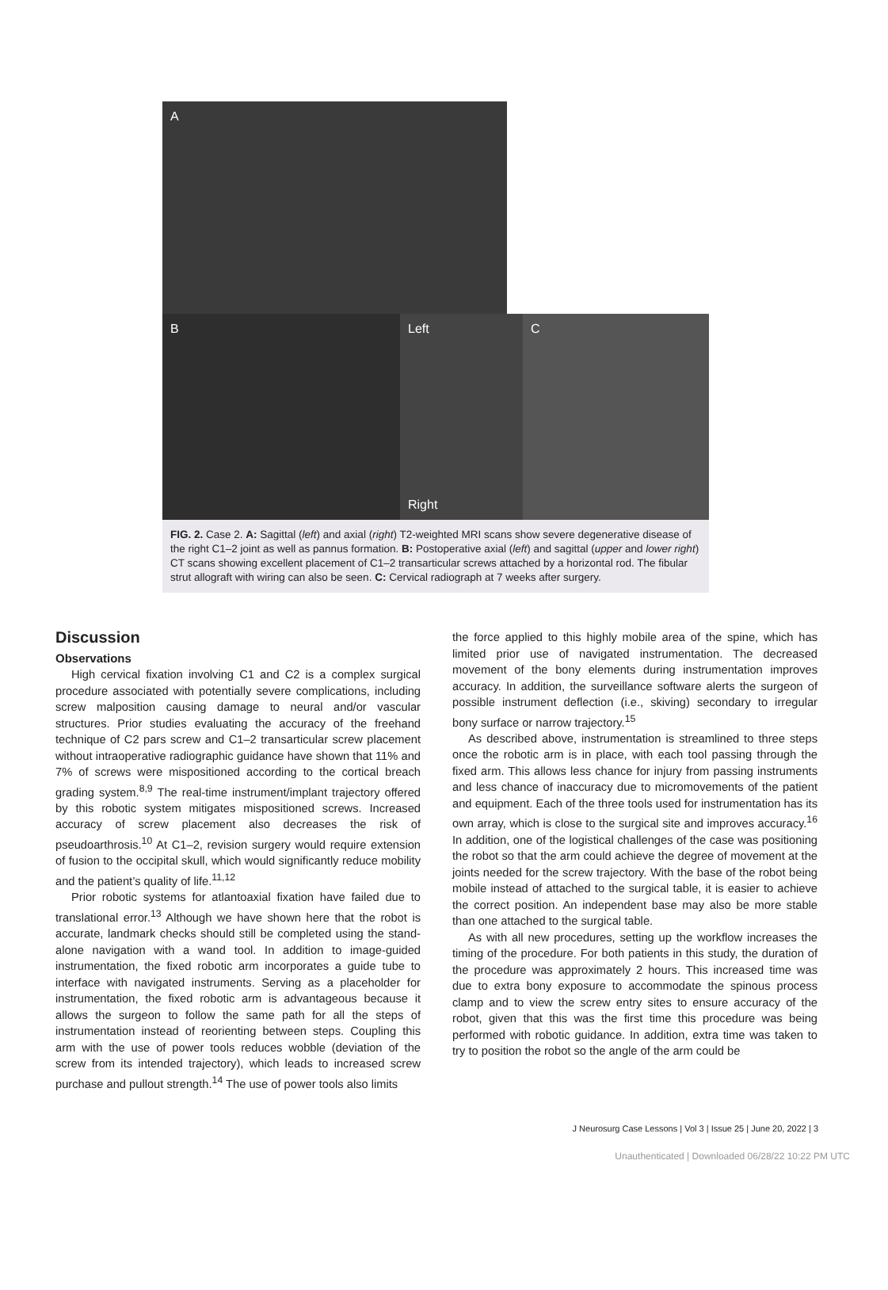A
B Left
Right
C
FIG. 2. Case 2. A: Sagittal (left) and axial (right) T2-weighted MRI scans show severe degenerative disease of the right C1–2 joint as well as pannus formation. B: Postoperative axial (left) and sagittal (upper and lower right) CT scans showing excellent placement of C1–2 transarticular screws attached by a horizontal rod. The fibular strut allograft with wiring can also be seen. C: Cervical radiograph at 7 weeks after surgery.
Discussion
Observations
High cervical fixation involving C1 and C2 is a complex surgical procedure associated with potentially severe complications, including screw malposition causing damage to neural and/or vascular structures. Prior studies evaluating the accuracy of the freehand technique of C2 pars screw and C1–2 transarticular screw placement without intraoperative radiographic guidance have shown that 11% and 7% of screws were mispositioned according to the cortical breach grading system.<sup>8,9</sup> The real-time instrument/implant trajectory offered by this robotic system mitigates mispositioned screws. Increased accuracy of screw placement also decreases the risk of pseudoarthrosis.<sup>10</sup> At C1–2, revision surgery would require extension of fusion to the occipital skull, which would significantly reduce mobility and the patient’s quality of life.<sup>11,12</sup>
Prior robotic systems for atlantoaxial fixation have failed due to translational error.<sup>13</sup> Although we have shown here that the robot is accurate, landmark checks should still be completed using the stand-alone navigation with a wand tool. In addition to image-guided instrumentation, the fixed robotic arm incorporates a guide tube to interface with navigated instruments. Serving as a placeholder for instrumentation, the fixed robotic arm is advantageous because it allows the surgeon to follow the same path for all the steps of instrumentation instead of reorienting between steps. Coupling this arm with the use of power tools reduces wobble (deviation of the screw from its intended trajectory), which leads to increased screw purchase and pullout strength.<sup>14</sup> The use of power tools also limits
the force applied to this highly mobile area of the spine, which has limited prior use of navigated instrumentation. The decreased movement of the bony elements during instrumentation improves accuracy. In addition, the surveillance software alerts the surgeon of possible instrument deflection (i.e., skiving) secondary to irregular bony surface or narrow trajectory.<sup>15</sup>
As described above, instrumentation is streamlined to three steps once the robotic arm is in place, with each tool passing through the fixed arm. This allows less chance for injury from passing instruments and less chance of inaccuracy due to micromovements of the patient and equipment. Each of the three tools used for instrumentation has its own array, which is close to the surgical site and improves accuracy.<sup>16</sup> In addition, one of the logistical challenges of the case was positioning the robot so that the arm could achieve the degree of movement at the joints needed for the screw trajectory. With the base of the robot being mobile instead of attached to the surgical table, it is easier to achieve the correct position. An independent base may also be more stable than one attached to the surgical table.
As with all new procedures, setting up the workflow increases the timing of the procedure. For both patients in this study, the duration of the procedure was approximately 2 hours. This increased time was due to extra bony exposure to accommodate the spinous process clamp and to view the screw entry sites to ensure accuracy of the robot, given that this was the first time this procedure was being performed with robotic guidance. In addition, extra time was taken to try to position the robot so the angle of the arm could be
J Neurosurg Case Lessons | Vol 3 | Issue 25 | June 20, 2022 | 3
Unauthenticated | Downloaded 06/28/22 10:22 PM UTC